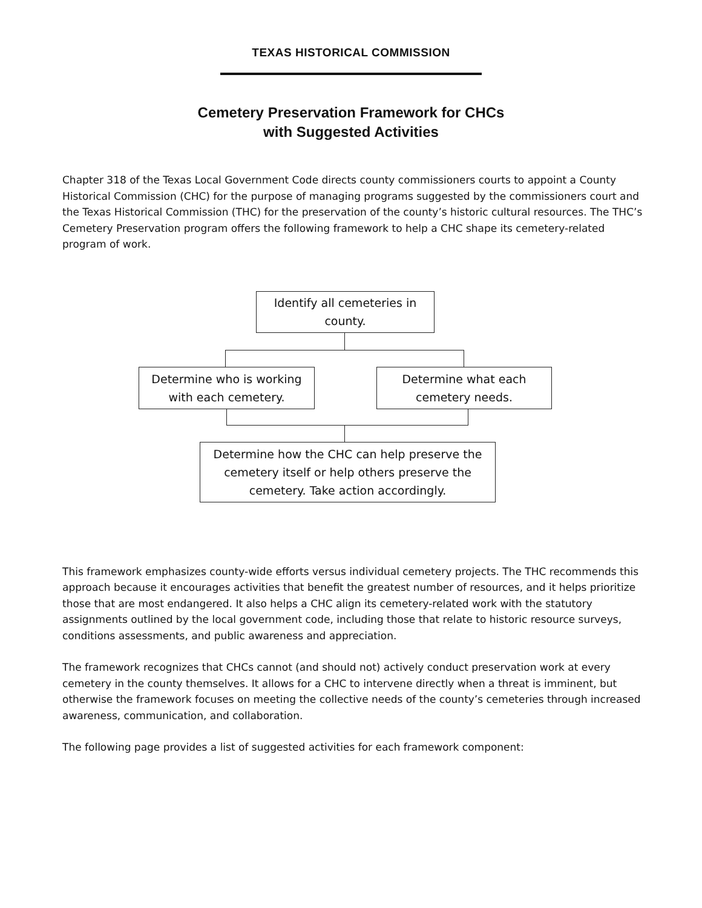TEXAS HISTORICAL COMMISSION
Cemetery Preservation Framework for CHCs
with Suggested Activities
Chapter 318 of the Texas Local Government Code directs county commissioners courts to appoint a County Historical Commission (CHC) for the purpose of managing programs suggested by the commissioners court and the Texas Historical Commission (THC) for the preservation of the county’s historic cultural resources. The THC’s Cemetery Preservation program offers the following framework to help a CHC shape its cemetery-related program of work.
Identify all cemeteries in
county.
Determine who is working
with each cemetery.
Determine what each
cemetery needs.
Determine how the CHC can help preserve the
cemetery itself or help others preserve the
cemetery. Take action accordingly.
This framework emphasizes county-wide efforts versus individual cemetery projects. The THC recommends this approach because it encourages activities that benefit the greatest number of resources, and it helps prioritize those that are most endangered. It also helps a CHC align its cemetery-related work with the statutory assignments outlined by the local government code, including those that relate to historic resource surveys, conditions assessments, and public awareness and appreciation.
The framework recognizes that CHCs cannot (and should not) actively conduct preservation work at every cemetery in the county themselves. It allows for a CHC to intervene directly when a threat is imminent, but otherwise the framework focuses on meeting the collective needs of the county’s cemeteries through increased awareness, communication, and collaboration.
The following page provides a list of suggested activities for each framework component: